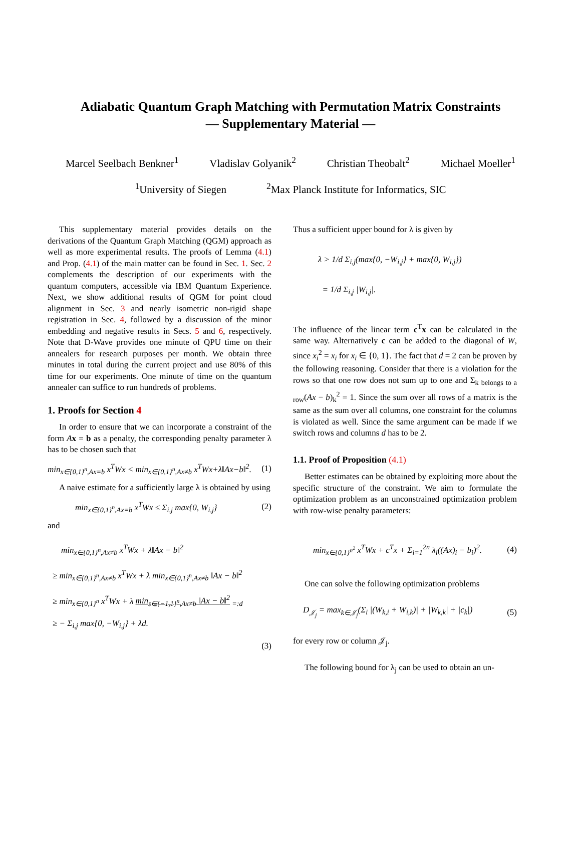Adiabatic Quantum Graph Matching with Permutation Matrix Constraints
— Supplementary Material —
Marcel Seelbach Benkner<sup>1</sup> Vladislav Golyanik<sup>2</sup> Christian Theobalt<sup>2</sup> Michael Moeller<sup>1</sup>
<sup>1</sup> University of Siegen <sup>2</sup>Max Planck Institute for Informatics, SIC
This supplementary material provides details on the derivations of the Quantum Graph Matching (QGM) approach as well as more experimental results. The proofs of Lemma (4.1) and Prop. (4.1) of the main matter can be found in Sec. 1. Sec. 2 complements the description of our experiments with the quantum computers, accessible via IBM Quantum Experience. Next, we show additional results of QGM for point cloud alignment in Sec. 3 and nearly isometric non-rigid shape registration in Sec. 4, followed by a discussion of the minor embedding and negative results in Secs. 5 and 6, respectively. Note that D-Wave provides one minute of QPU time on their annealers for research purposes per month. We obtain three minutes in total during the current project and use 80% of this time for our experiments. One minute of time on the quantum annealer can suffice to run hundreds of problems.
1. Proofs for Section 4
In order to ensure that we can incorporate a constraint of the form Ax = b as a penalty, the corresponding penalty parameter λ has to be chosen such that
min<sub>x∈{0,1}<sup>n</sup>,Ax=b</sub> x<sup>T</sup>Wx < min<sub>x∈{0,1}<sup>n</sup>,Ax≠b</sub> x<sup>T</sup>Wx+λ‖Ax−b‖<sup>2</sup>. (1)
A naive estimate for a sufficiently large λ is obtained by using
min<sub>x∈{0,1}<sup>n</sup>,Ax=b</sub> x<sup>T</sup>Wx ≤ Σ<sub>i,j</sub> max{0, W<sub>i,j</sub>} (2)
and
min<sub>x∈{0,1}<sup>n</sup>,Ax≠b</sub> x<sup>T</sup>Wx + λ‖Ax − b‖<sup>2</sup>
≥ min<sub>x∈{0,1}<sup>n</sup>,Ax≠b</sub> x<sup>T</sup>Wx + λ min<sub>x∈{0,1}<sup>n</sup>,Ax≠b</sub> ‖Ax − b‖<sup>2</sup>
≥ min<sub>x∈{0,1}<sup>n</sup></sub> x<sup>T</sup>Wx + λ min<sub>s∈{−1,1}<sup>n</sup>,Ax≠b</sub> ‖Ax − b‖<sup>2</sup> <sub>=:d</sub>
≥ − Σ<sub>i,j</sub> max{0, −W<sub>i,j</sub>} + λd.
(3)
Thus a sufficient upper bound for λ is given by
λ > 1/d Σ<sub>i,j</sub>(max{0, −W<sub>i,j</sub>} + max{0, W<sub>i,j</sub>})
= 1/d Σ<sub>i,j</sub> |W<sub>i,j</sub>|.
The influence of the linear term c<sup>T</sup>x can be calculated in the same way. Alternatively c can be added to the diagonal of W, since x<sub>i</sub><sup>2</sup> = x<sub>i</sub> for x<sub>i</sub> ∈ {0, 1}. The fact that d = 2 can be proven by the following reasoning. Consider that there is a violation for the rows so that one row does not sum up to one and Σ<sub>k belongs to a row</sub>(Ax − b)<sub>k</sub><sup>2</sup> = 1. Since the sum over all rows of a matrix is the same as the sum over all columns, one constraint for the columns is violated as well. Since the same argument can be made if we switch rows and columns d has to be 2.
1.1. Proof of Proposition (4.1)
Better estimates can be obtained by exploiting more about the specific structure of the constraint. We aim to formulate the optimization problem as an unconstrained optimization problem with row-wise penalty parameters:
min<sub>x∈{0,1}<sup>n<sup>2</sup></sup></sub> x<sup>T</sup>Wx + c<sup>T</sup>x + Σ<sub>i=1</sub><sup>2n</sup> λ<sub>i</sub>((Ax)<sub>i</sub> − b<sub>i</sub>)<sup>2</sup>. (4)
One can solve the following optimization problems
D<sub>𝒥<sub>j</sub></sub> = max<sub>k∈𝒥<sub>j</sub></sub>(Σ<sub>i</sub> |(W<sub>k,i</sub> + W<sub>i,k</sub>)| + |W<sub>k,k</sub>| + |c<sub>k</sub>|) (5)
for every row or column 𝒥<sub>j</sub>.
The following bound for λ<sub>j</sub> can be used to obtain an un-